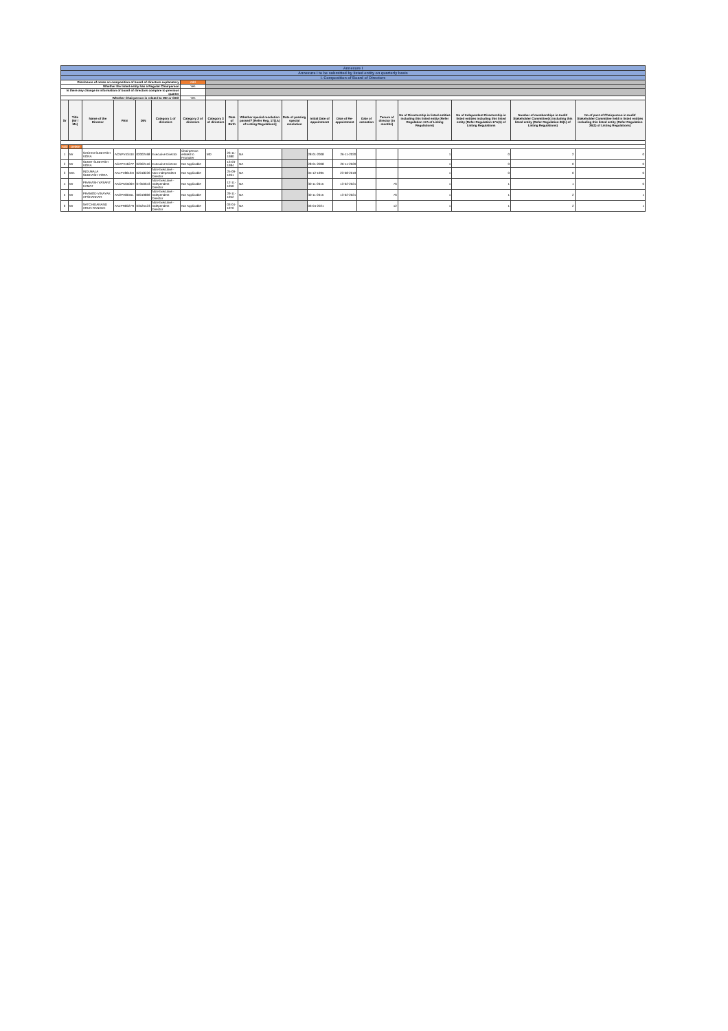| Annexure I | | | | | | | | | | | | | | | | | | |
| Annexure I to be submitted by listed entity on quarterly basis | | | | | | | | | | | | | | | | | | |
| I. Composition of Board of Directors | | | | | | | | | | | | | | | | | | |
| Disclosure of notes on composition of board of directors explanatory | | | | | | Add | | | | | | | | | | | | |
| Whether the listed entity has a Regular Chairperson | | | | | | Yes | | | | | | | | | | | | |
| Is there any change in information of board of directors compare to previous quarter | | | | | | | | | | | | | | | | | | |
| Whether Chairperson is related to MD or CEO | | | | | | Yes | | | | | | | | | | | | |
| Sr | Title (Mr / Ms) | Name of the Director | PAN | DIN | Category 1 of directors | Category 2 of directors | Category 3 of directors | Date of Birth | Whether special resolution passed? [Refer Reg. 17(1A) of Listing Regulations] | Date of passing special resolution | Initial Date of appointment | Date of Re-appointment | Date of cessation | Tenure of director (in months) | No of Directorship in listed entities including this listed entity (Refer Regulation 17A of Listing Regulations) | No of Independent Directorship in listed entities including this listed entity (Refer Regulation 17A(1) of Listing Regulations | Number of memberships in Audit/ Stakeholder Committee(s) including this listed entity (Refer Regulation 26(1) of Listing Regulations) | No of post of Chairperson in Audit/ Stakeholder Committee held in listed entities including this listed entity (Refer Regulation 26(1) of Listing Regulations) |
| Add | Delete | | | | | | | | | | | | | | | | | |
| 1 | Mr | SACHIN SUBHASH VORA | ACNPV4341E | 02002468 | Executive Director | Chairperson related to Promoter | MD | 23-11-1980 | NA | | 28-01-2008 | 26-11-2020 | | | 1 | 0 | 2 | 0 |
| 2 | Mr | SUMIT SUBHASH VORA | ACVPV4627P | 02002416 | Executive Director | Not Applicable | | 13-03-1984 | NA | | 28-01-2008 | 26-11-2020 | | | 1 | 0 | 0 | 0 |
| 3 | Mrs | INDUBALA SUBHASH VORA | AALPV8616N | 02018226 | Non-Executive - Non Independent Director | Not Applicable | | 25-09-1961 | NA | | 05-12-1995 | 23-08-2019 | | | 1 | 0 | 0 | 0 |
| 4 | Mr | PRAKASH VASANT KAMAT | AACPK6506H | 07350643 | Non-Executive - Independent Director | Not Applicable | | 12-11-1950 | NA | | 30-11-2015 | 13-02-2021 | | 76 | 1 | 1 | 1 | 0 |
| 5 | Mr | PRAMOD VINAYAK APSHANKAR | AAOPA8045L | 00019869 | Non-Executive - Independent Director | Not Applicable | | 29-11-1952 | NA | | 30-11-2015 | 13-02-2021 | | 76 | 1 | 1 | 2 | 1 |
| 6 | Mr | SATCHIDANAND ARUN RANADE | AAZPR8027R | 03525423 | Non-Executive - Independent Director | Not Applicable | | 03-04-1970 | NA | | 06-04-2021 | | | 12 | 1 | 1 | 2 | 1 |